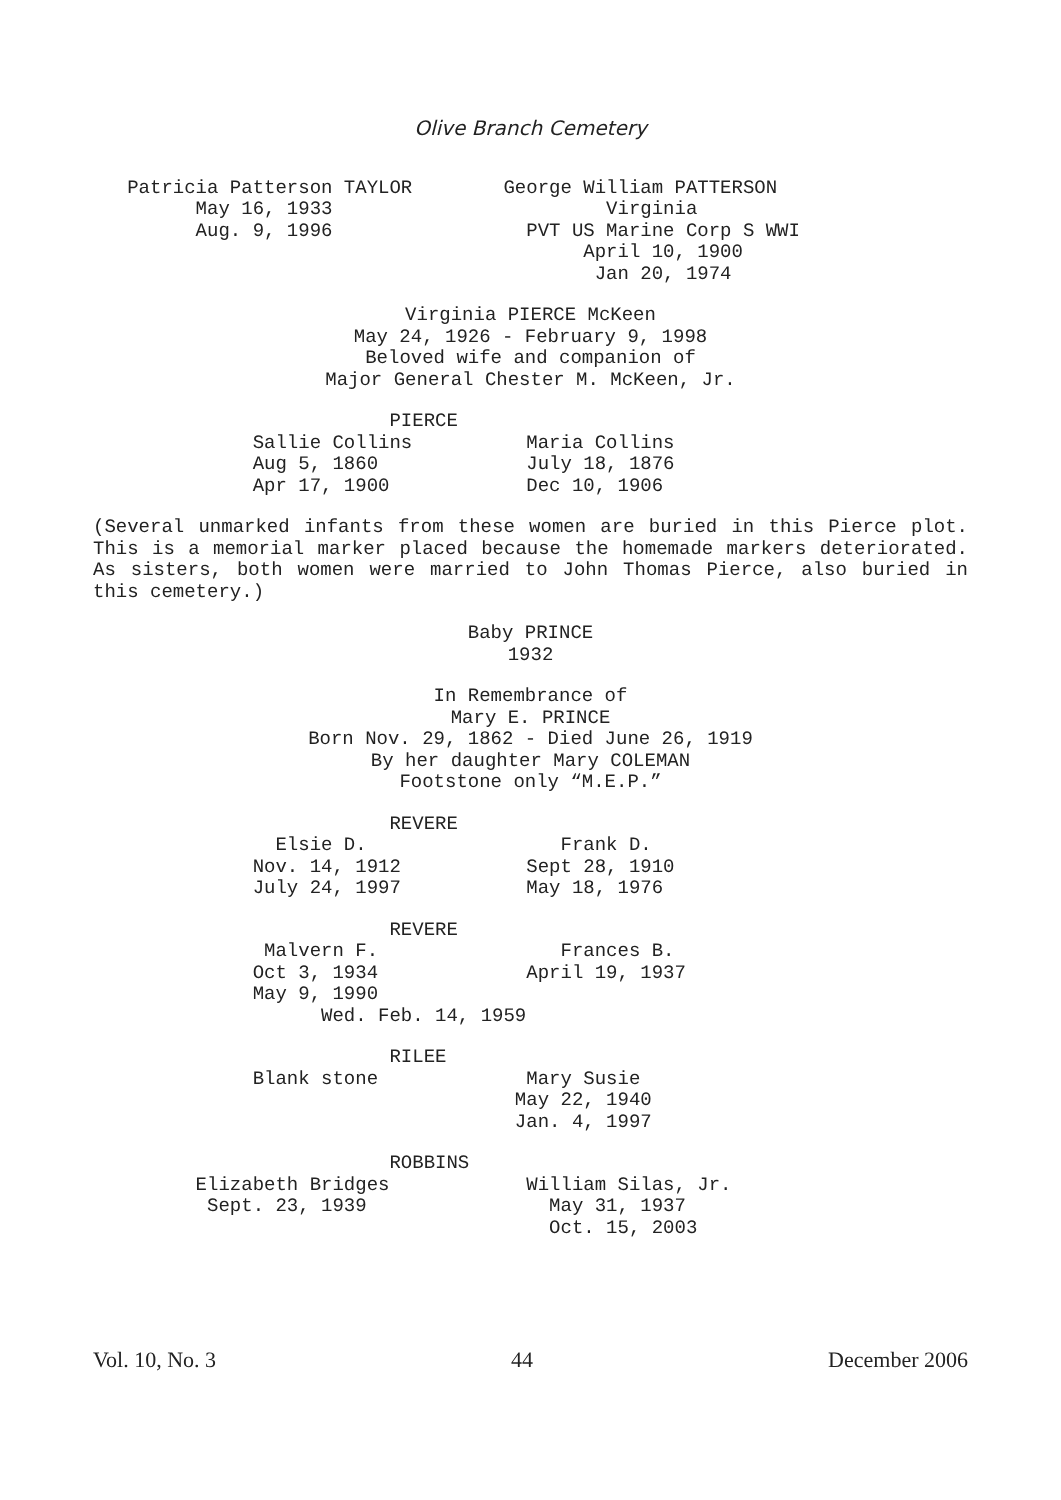Olive Branch Cemetery
Patricia Patterson TAYLOR George William PATTERSON May 16, 1933 Virginia Aug. 9, 1996 PVT US Marine Corp S WWI April 10, 1900 Jan 20, 1974
Virginia PIERCE McKeen
May 24, 1926 - February 9, 1998
Beloved wife and companion of
Major General Chester M. McKeen, Jr.
PIERCE Sallie Collins Maria Collins Aug 5, 1860 July 18, 1876 Apr 17, 1900 Dec 10, 1906
(Several unmarked infants from these women are buried in this Pierce plot. This is a memorial marker placed because the homemade markers deteriorated. As sisters, both women were married to John Thomas Pierce, also buried in this cemetery.)
Baby PRINCE
1932
In Remembrance of
Mary E. PRINCE
Born Nov. 29, 1862 - Died June 26, 1919
By her daughter Mary COLEMAN
Footstone only “M.E.P.”
REVERE Elsie D. Frank D. Nov. 14, 1912 Sept 28, 1910 July 24, 1997 May 18, 1976
REVERE Malvern F. Frances B. Oct 3, 1934 April 19, 1937 May 9, 1990 Wed. Feb. 14, 1959
RILEE Blank stone Mary Susie May 22, 1940 Jan. 4, 1997
ROBBINS Elizabeth Bridges William Silas, Jr. Sept. 23, 1939 May 31, 1937 Oct. 15, 2003
Vol. 10, No. 3 44 December 2006